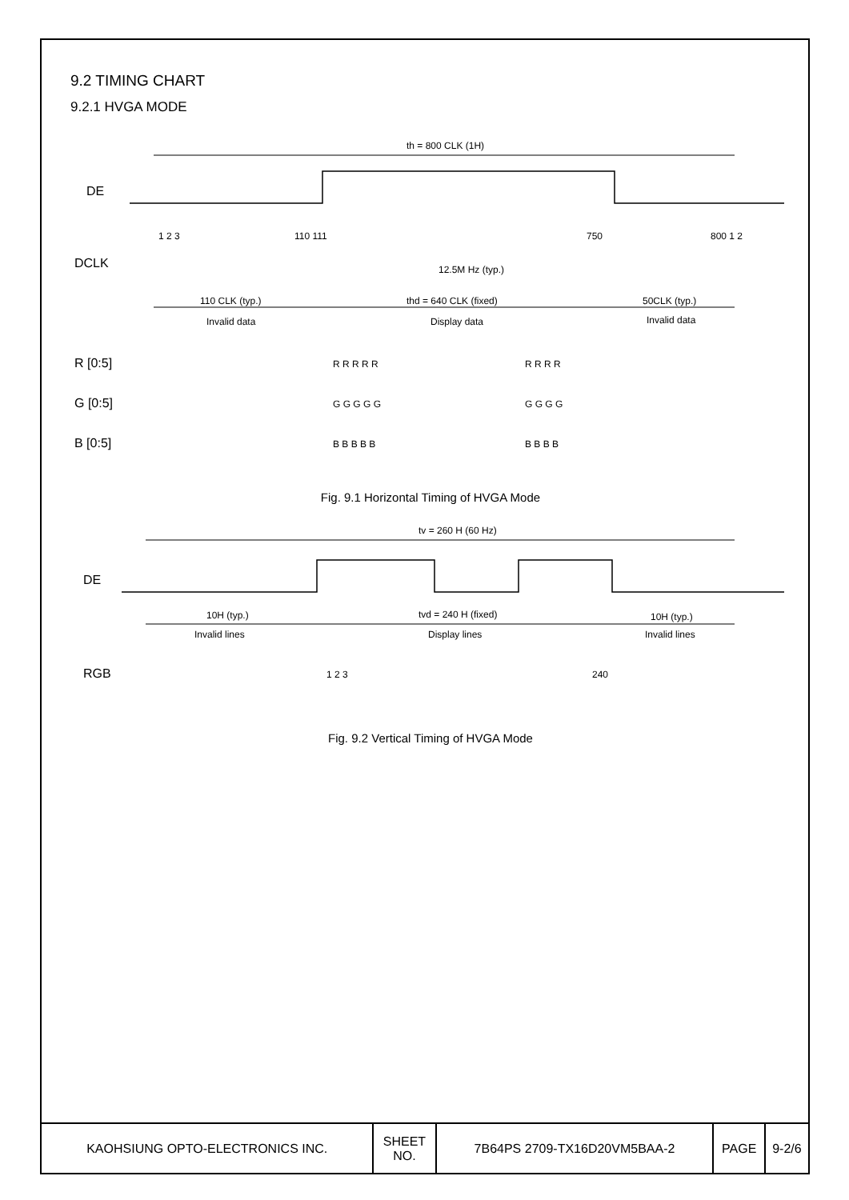9.2 TIMING CHART
9.2.1 HVGA MODE
th = 800 CLK (1H)
DE
DCLK
1 2 3
110 111
750
800 1 2
12.5M Hz (typ.)
110 CLK (typ.)
thd = 640 CLK (fixed)
50CLK (typ.)
Invalid data
Display data
Invalid data
R [0:5]
G [0:5]
B [0:5]
R R R R R
R R R R
G G G G G
G G G G
B B B B B
B B B B
Fig. 9.1 Horizontal Timing of HVGA Mode
tv = 260 H (60 Hz)
DE
10H (typ.)
tvd = 240 H (fixed)
10H (typ.)
Invalid lines
Display lines
Invalid lines
RGB
1 2 3
240
Fig. 9.2 Vertical Timing of HVGA Mode
| KAOHSIUNG OPTO-ELECTRONICS INC. | SHEET NO. | 7B64PS 2709-TX16D20VM5BAA-2 | PAGE | 9-2/6 |